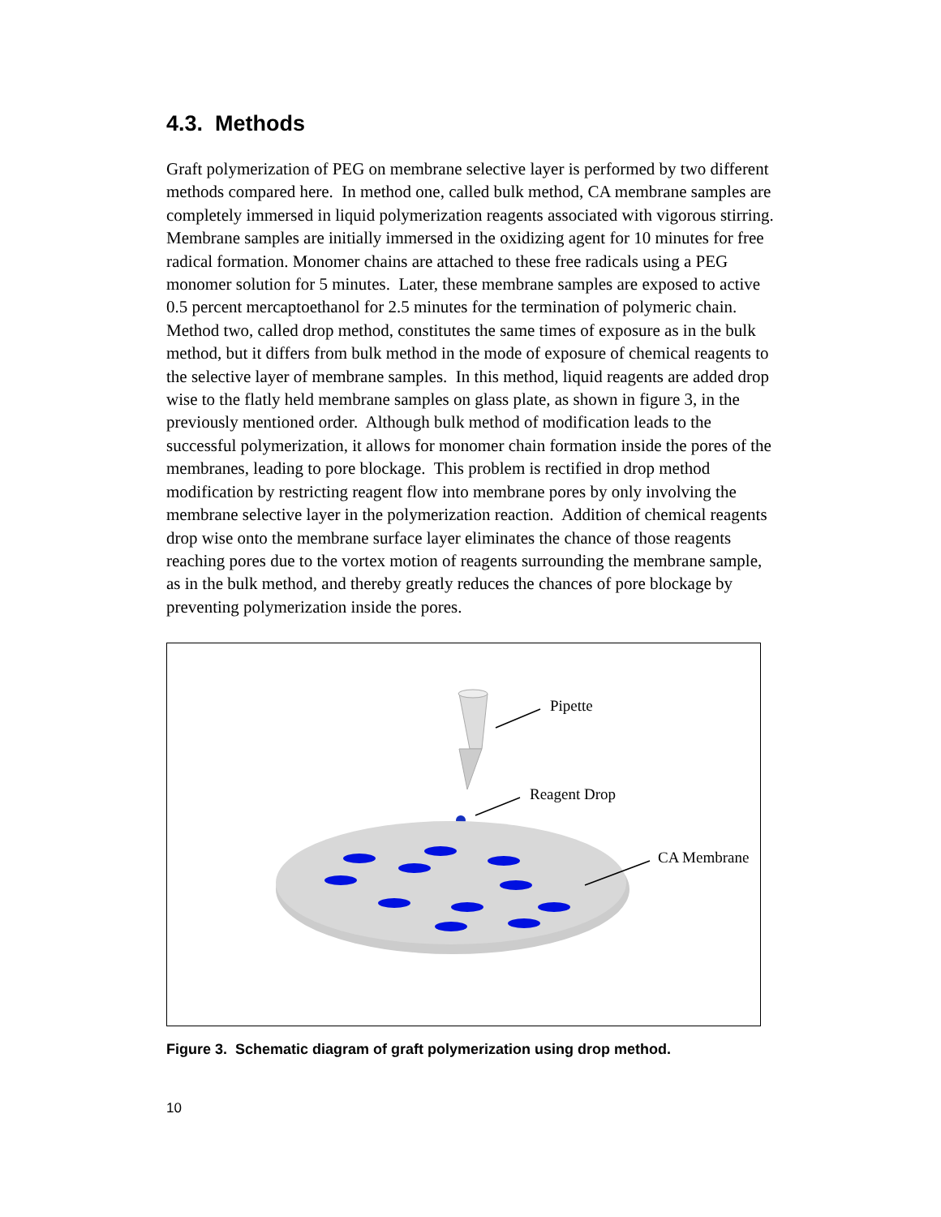4.3. Methods
Graft polymerization of PEG on membrane selective layer is performed by two different methods compared here. In method one, called bulk method, CA membrane samples are completely immersed in liquid polymerization reagents associated with vigorous stirring. Membrane samples are initially immersed in the oxidizing agent for 10 minutes for free radical formation. Monomer chains are attached to these free radicals using a PEG monomer solution for 5 minutes. Later, these membrane samples are exposed to active 0.5 percent mercaptoethanol for 2.5 minutes for the termination of polymeric chain. Method two, called drop method, constitutes the same times of exposure as in the bulk method, but it differs from bulk method in the mode of exposure of chemical reagents to the selective layer of membrane samples. In this method, liquid reagents are added drop wise to the flatly held membrane samples on glass plate, as shown in figure 3, in the previously mentioned order. Although bulk method of modification leads to the successful polymerization, it allows for monomer chain formation inside the pores of the membranes, leading to pore blockage. This problem is rectified in drop method modification by restricting reagent flow into membrane pores by only involving the membrane selective layer in the polymerization reaction. Addition of chemical reagents drop wise onto the membrane surface layer eliminates the chance of those reagents reaching pores due to the vortex motion of reagents surrounding the membrane sample, as in the bulk method, and thereby greatly reduces the chances of pore blockage by preventing polymerization inside the pores.
Pipette
Reagent Drop
CA Membrane
Figure 3. Schematic diagram of graft polymerization using drop method.
10